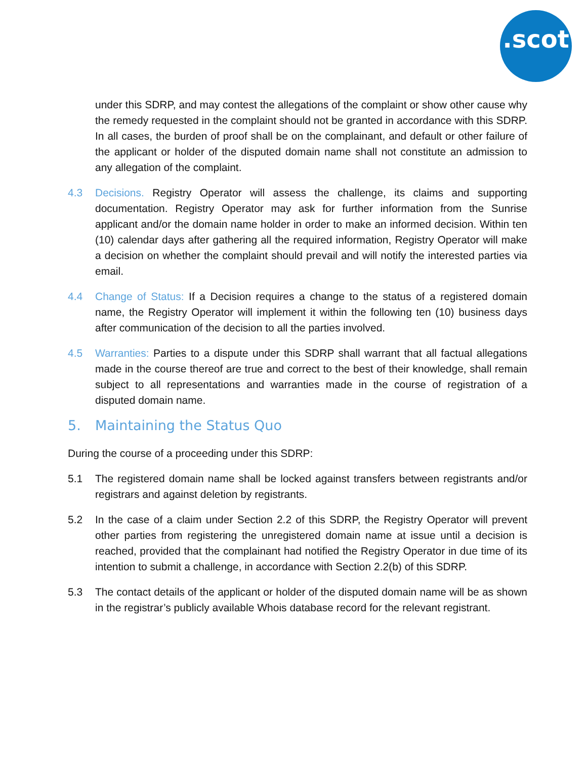.scot
under this SDRP, and may contest the allegations of the complaint or show other cause why the remedy requested in the complaint should not be granted in accordance with this SDRP. In all cases, the burden of proof shall be on the complainant, and default or other failure of the applicant or holder of the disputed domain name shall not constitute an admission to any allegation of the complaint.
4.3 Decisions. Registry Operator will assess the challenge, its claims and supporting documentation. Registry Operator may ask for further information from the Sunrise applicant and/or the domain name holder in order to make an informed decision. Within ten (10) calendar days after gathering all the required information, Registry Operator will make a decision on whether the complaint should prevail and will notify the interested parties via email.
4.4 Change of Status: If a Decision requires a change to the status of a registered domain name, the Registry Operator will implement it within the following ten (10) business days after communication of the decision to all the parties involved.
4.5 Warranties: Parties to a dispute under this SDRP shall warrant that all factual allegations made in the course thereof are true and correct to the best of their knowledge, shall remain subject to all representations and warranties made in the course of registration of a disputed domain name.
5. Maintaining the Status Quo
During the course of a proceeding under this SDRP:
5.1 The registered domain name shall be locked against transfers between registrants and/or registrars and against deletion by registrants.
5.2 In the case of a claim under Section 2.2 of this SDRP, the Registry Operator will prevent other parties from registering the unregistered domain name at issue until a decision is reached, provided that the complainant had notified the Registry Operator in due time of its intention to submit a challenge, in accordance with Section 2.2(b) of this SDRP.
5.3 The contact details of the applicant or holder of the disputed domain name will be as shown in the registrar’s publicly available Whois database record for the relevant registrant.